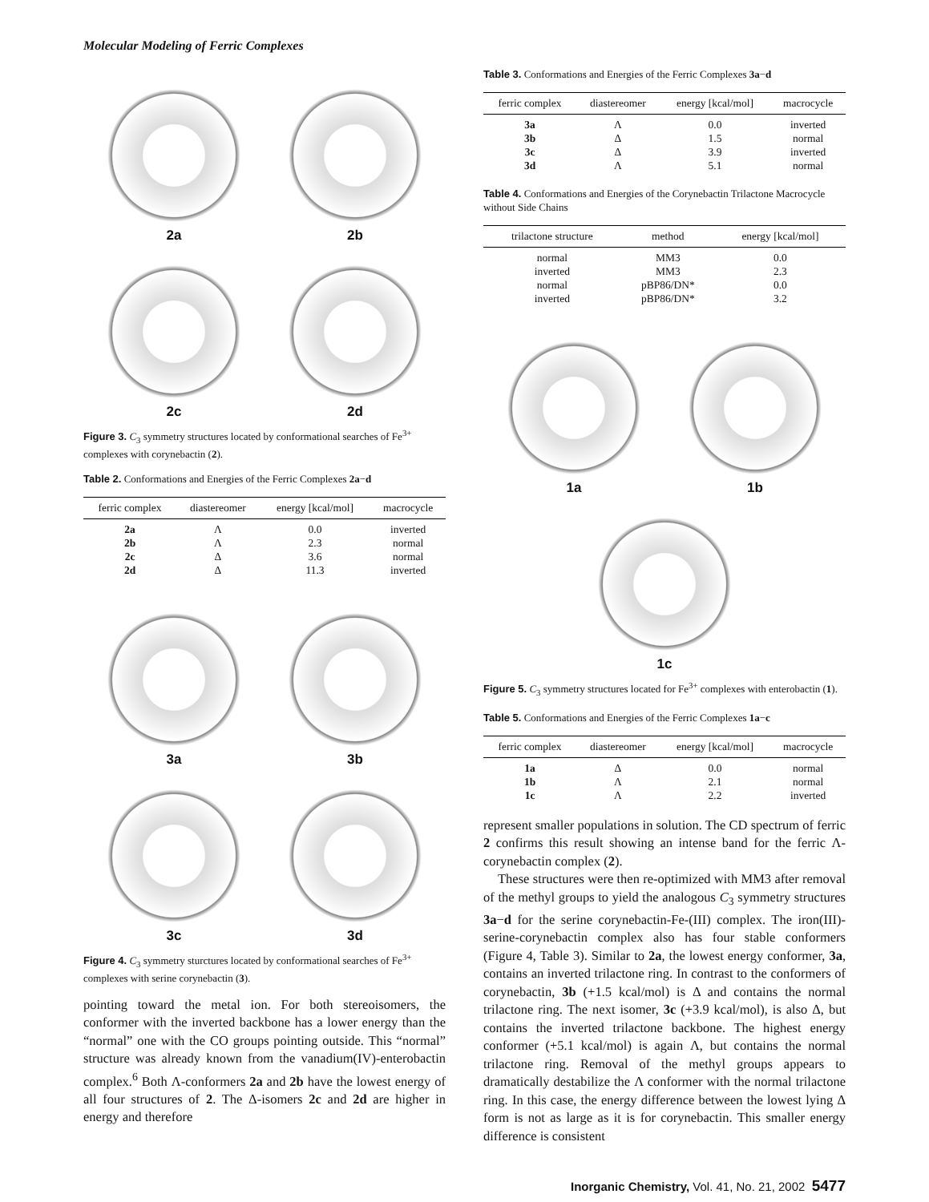Molecular Modeling of Ferric Complexes
2a
2b
2c
2d
Figure 3. C<sub>3</sub> symmetry structures located by conformational searches of Fe<sup>3+</sup> complexes with corynebactin (2).
Table 2. Conformations and Energies of the Ferric Complexes 2a−d
| ferric complex | diastereomer | energy [kcal/mol] | macrocycle |
| --- | --- | --- | --- |
| 2a | Λ | 0.0 | inverted |
| 2b | Λ | 2.3 | normal |
| 2c | Δ | 3.6 | normal |
| 2d | Δ | 11.3 | inverted |
3a
3b
3c
3d
Figure 4. C<sub>3</sub> symmetry sturctures located by conformational searches of Fe<sup>3+</sup> complexes with serine corynebactin (3).
pointing toward the metal ion. For both stereoisomers, the conformer with the inverted backbone has a lower energy than the “normal” one with the CO groups pointing outside. This “normal” structure was already known from the vanadium(IV)-enterobactin complex.<sup>6</sup> Both Λ-conformers 2a and 2b have the lowest energy of all four structures of 2. The Δ-isomers 2c and 2d are higher in energy and therefore
Table 3. Conformations and Energies of the Ferric Complexes 3a−d
| ferric complex | diastereomer | energy [kcal/mol] | macrocycle |
| --- | --- | --- | --- |
| 3a | Λ | 0.0 | inverted |
| 3b | Δ | 1.5 | normal |
| 3c | Δ | 3.9 | inverted |
| 3d | Λ | 5.1 | normal |
Table 4. Conformations and Energies of the Corynebactin Trilactone Macrocycle without Side Chains
| trilactone structure | method | energy [kcal/mol] |
| --- | --- | --- |
| normal | MM3 | 0.0 |
| inverted | MM3 | 2.3 |
| normal | pBP86/DN* | 0.0 |
| inverted | pBP86/DN* | 3.2 |
1a
1b
1c
Figure 5. C<sub>3</sub> symmetry structures located for Fe<sup>3+</sup> complexes with enterobactin (1).
Table 5. Conformations and Energies of the Ferric Complexes 1a−c
| ferric complex | diastereomer | energy [kcal/mol] | macrocycle |
| --- | --- | --- | --- |
| 1a | Δ | 0.0 | normal |
| 1b | Λ | 2.1 | normal |
| 1c | Λ | 2.2 | inverted |
represent smaller populations in solution. The CD spectrum of ferric 2 confirms this result showing an intense band for the ferric Λ-corynebactin complex (2).
These structures were then re-optimized with MM3 after removal of the methyl groups to yield the analogous C<sub>3</sub> symmetry structures 3a−d for the serine corynebactin-Fe-(III) complex. The iron(III)-serine-corynebactin complex also has four stable conformers (Figure 4, Table 3). Similar to 2a, the lowest energy conformer, 3a, contains an inverted trilactone ring. In contrast to the conformers of corynebactin, 3b (+1.5 kcal/mol) is Δ and contains the normal trilactone ring. The next isomer, 3c (+3.9 kcal/mol), is also Δ, but contains the inverted trilactone backbone. The highest energy conformer (+5.1 kcal/mol) is again Λ, but contains the normal trilactone ring. Removal of the methyl groups appears to dramatically destabilize the Λ conformer with the normal trilactone ring. In this case, the energy difference between the lowest lying Δ form is not as large as it is for corynebactin. This smaller energy difference is consistent
Inorganic Chemistry, Vol. 41, No. 21, 2002 5477